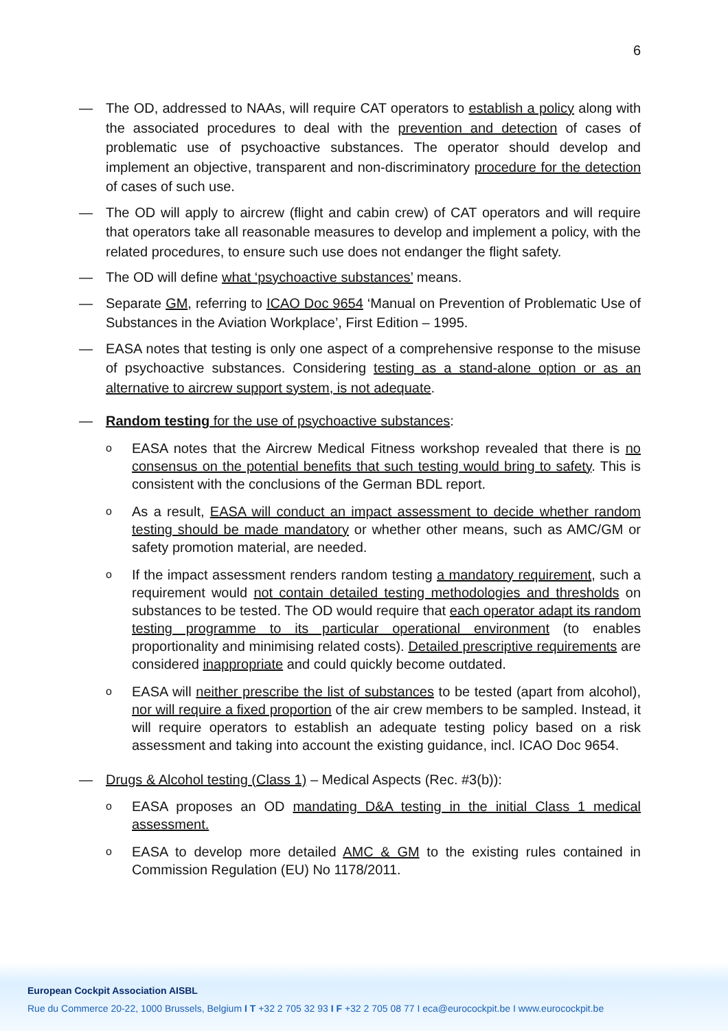6
— The OD, addressed to NAAs, will require CAT operators to establish a policy along with the associated procedures to deal with the prevention and detection of cases of problematic use of psychoactive substances. The operator should develop and implement an objective, transparent and non-discriminatory procedure for the detection of cases of such use.
— The OD will apply to aircrew (flight and cabin crew) of CAT operators and will require that operators take all reasonable measures to develop and implement a policy, with the related procedures, to ensure such use does not endanger the flight safety.
— The OD will define what ‘psychoactive substances’ means.
— Separate GM, referring to ICAO Doc 9654 ‘Manual on Prevention of Problematic Use of Substances in the Aviation Workplace’, First Edition – 1995.
— EASA notes that testing is only one aspect of a comprehensive response to the misuse of psychoactive substances. Considering testing as a stand-alone option or as an alternative to aircrew support system, is not adequate.
— Random testing for the use of psychoactive substances:
o
EASA notes that the Aircrew Medical Fitness workshop revealed that there is no consensus on the potential benefits that such testing would bring to safety. This is consistent with the conclusions of the German BDL report.
o
As a result, EASA will conduct an impact assessment to decide whether random testing should be made mandatory or whether other means, such as AMC/GM or safety promotion material, are needed.
o
If the impact assessment renders random testing a mandatory requirement, such a requirement would not contain detailed testing methodologies and thresholds on substances to be tested. The OD would require that each operator adapt its random testing programme to its particular operational environment (to enables proportionality and minimising related costs). Detailed prescriptive requirements are considered inappropriate and could quickly become outdated.
o
EASA will neither prescribe the list of substances to be tested (apart from alcohol), nor will require a fixed proportion of the air crew members to be sampled. Instead, it will require operators to establish an adequate testing policy based on a risk assessment and taking into account the existing guidance, incl. ICAO Doc 9654.
— Drugs & Alcohol testing (Class 1) – Medical Aspects (Rec. #3(b)):
o
EASA proposes an OD mandating D&A testing in the initial Class 1 medical assessment.
o
EASA to develop more detailed AMC & GM to the existing rules contained in Commission Regulation (EU) No 1178/2011.
European Cockpit Association AISBL
Rue du Commerce 20-22, 1000 Brussels, Belgium I T +32 2 705 32 93 I F +32 2 705 08 77 I eca@eurocockpit.be I www.eurocockpit.be